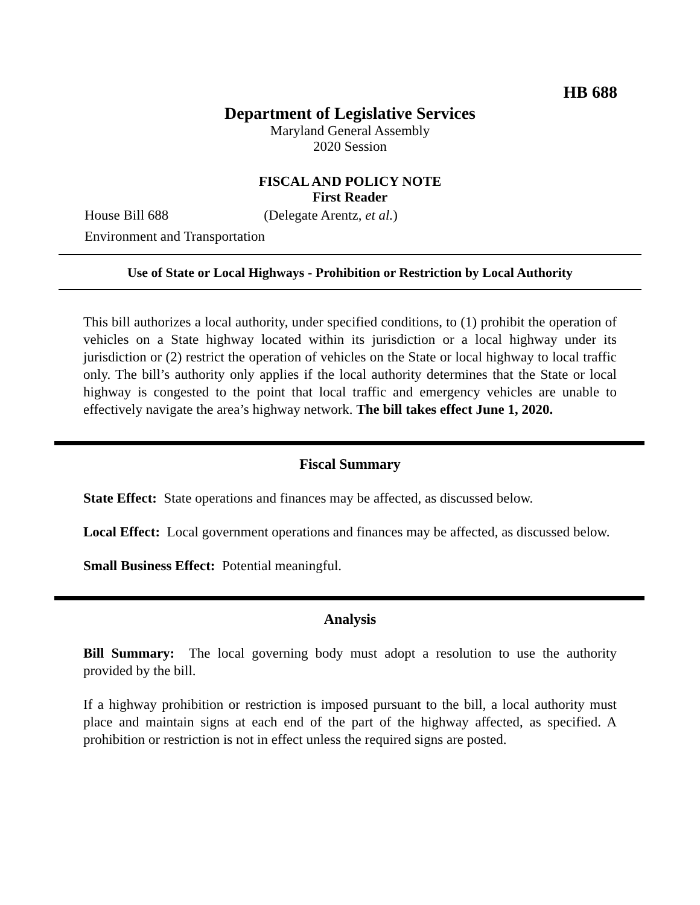HB 688
Department of Legislative Services
Maryland General Assembly
2020 Session
FISCAL AND POLICY NOTE
First Reader
House Bill 688 (Delegate Arentz, et al.)
Environment and Transportation
Use of State or Local Highways - Prohibition or Restriction by Local Authority
This bill authorizes a local authority, under specified conditions, to (1) prohibit the operation of vehicles on a State highway located within its jurisdiction or a local highway under its jurisdiction or (2) restrict the operation of vehicles on the State or local highway to local traffic only. The bill’s authority only applies if the local authority determines that the State or local highway is congested to the point that local traffic and emergency vehicles are unable to effectively navigate the area’s highway network. The bill takes effect June 1, 2020.
Fiscal Summary
State Effect: State operations and finances may be affected, as discussed below.
Local Effect: Local government operations and finances may be affected, as discussed below.
Small Business Effect: Potential meaningful.
Analysis
Bill Summary: The local governing body must adopt a resolution to use the authority provided by the bill.
If a highway prohibition or restriction is imposed pursuant to the bill, a local authority must place and maintain signs at each end of the part of the highway affected, as specified. A prohibition or restriction is not in effect unless the required signs are posted.